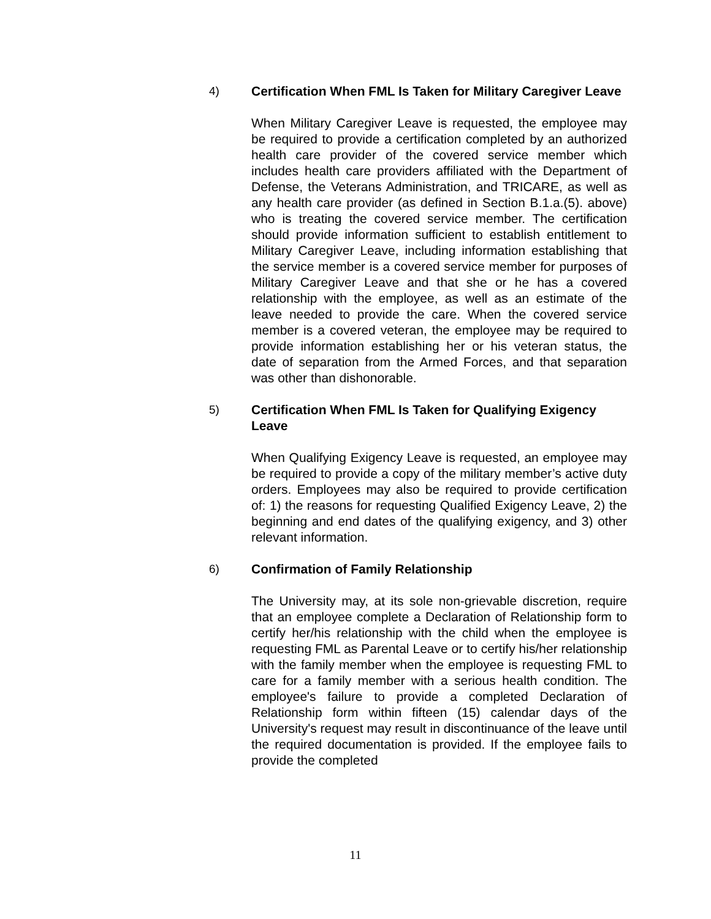4)
Certification When FML Is Taken for Military Caregiver Leave
When Military Caregiver Leave is requested, the employee may be required to provide a certification completed by an authorized health care provider of the covered service member which includes health care providers affiliated with the Department of Defense, the Veterans Administration, and TRICARE, as well as any health care provider (as defined in Section B.1.a.(5). above) who is treating the covered service member. The certification should provide information sufficient to establish entitlement to Military Caregiver Leave, including information establishing that the service member is a covered service member for purposes of Military Caregiver Leave and that she or he has a covered relationship with the employee, as well as an estimate of the leave needed to provide the care. When the covered service member is a covered veteran, the employee may be required to provide information establishing her or his veteran status, the date of separation from the Armed Forces, and that separation was other than dishonorable.
5)
Certification When FML Is Taken for Qualifying Exigency Leave
When Qualifying Exigency Leave is requested, an employee may be required to provide a copy of the military member’s active duty orders. Employees may also be required to provide certification of: 1) the reasons for requesting Qualified Exigency Leave, 2) the beginning and end dates of the qualifying exigency, and 3) other relevant information.
6)
Confirmation of Family Relationship
The University may, at its sole non-grievable discretion, require that an employee complete a Declaration of Relationship form to certify her/his relationship with the child when the employee is requesting FML as Parental Leave or to certify his/her relationship with the family member when the employee is requesting FML to care for a family member with a serious health condition. The employee's failure to provide a completed Declaration of Relationship form within fifteen (15) calendar days of the University's request may result in discontinuance of the leave until the required documentation is provided. If the employee fails to provide the completed
11